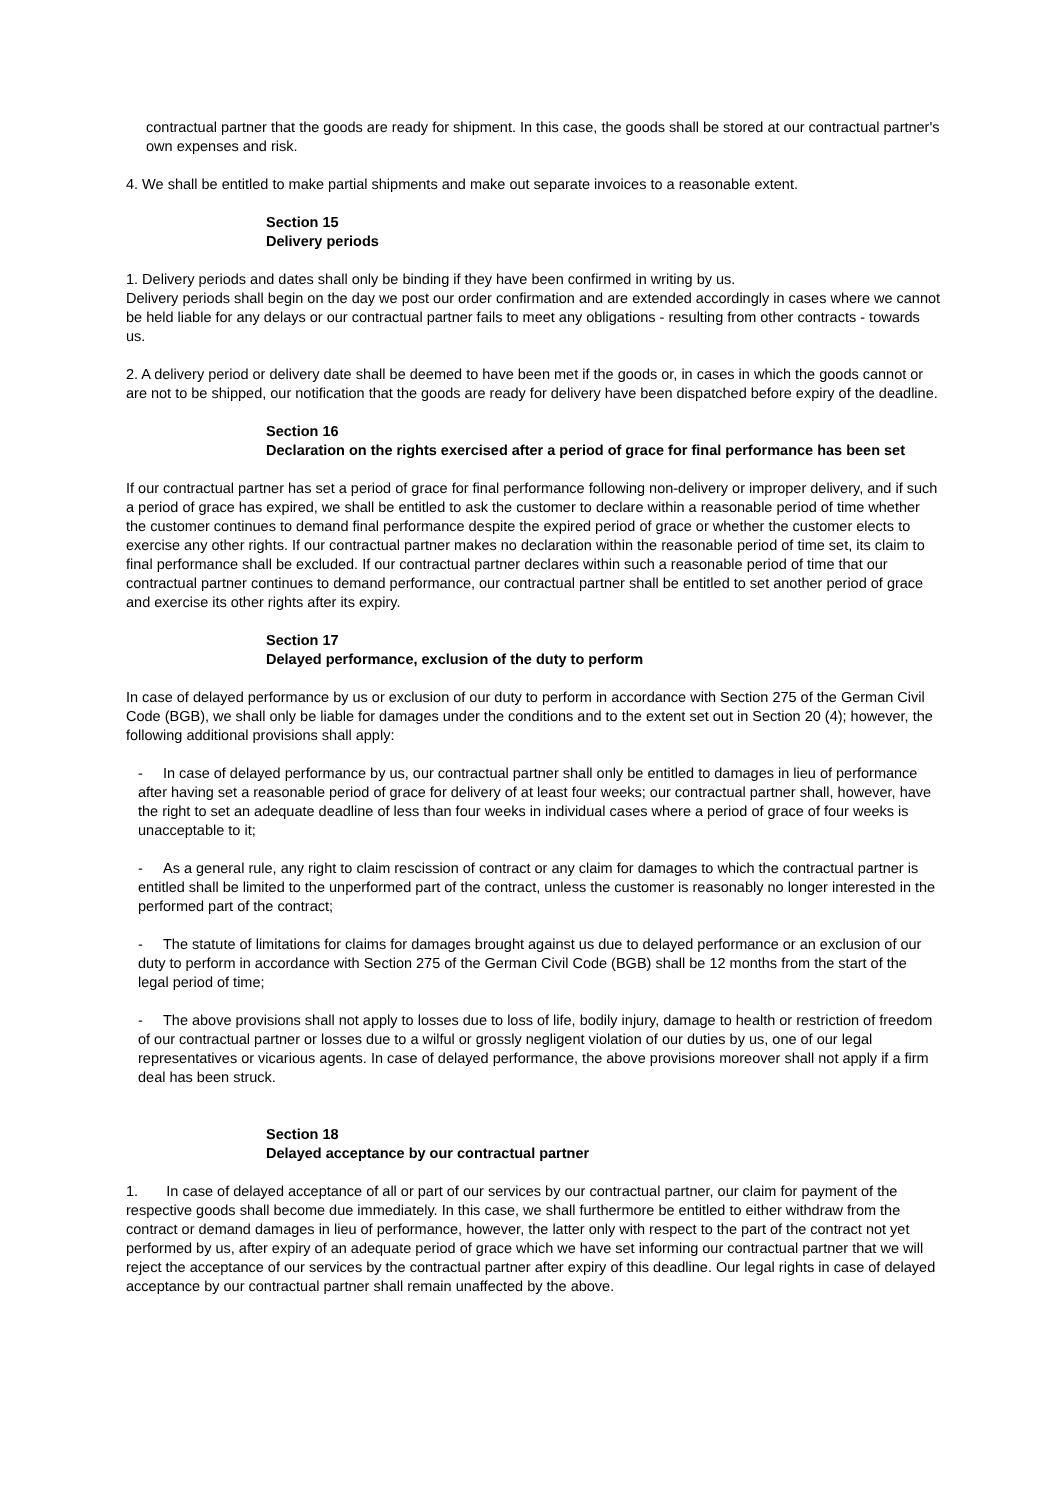contractual partner that the goods are ready for shipment. In this case, the goods shall be stored at our contractual partner's own expenses and risk.
4. We shall be entitled to make partial shipments and make out separate invoices to a reasonable extent.
Section 15
Delivery periods
1. Delivery periods and dates shall only be binding if they have been confirmed in writing by us.
Delivery periods shall begin on the day we post our order confirmation and are extended accordingly in cases where we cannot be held liable for any delays or our contractual partner fails to meet any obligations - resulting from other contracts - towards us.
2. A delivery period or delivery date shall be deemed to have been met if the goods or, in cases in which the goods cannot or are not to be shipped, our notification that the goods are ready for delivery have been dispatched before expiry of the deadline.
Section 16
Declaration on the rights exercised after a period of grace for final performance has been set
If our contractual partner has set a period of grace for final performance following non-delivery or improper delivery, and if such a period of grace has expired, we shall be entitled to ask the customer to declare within a reasonable period of time whether the customer continues to demand final performance despite the expired period of grace or whether the customer elects to exercise any other rights. If our contractual partner makes no declaration within the reasonable period of time set, its claim to final performance shall be excluded. If our contractual partner declares within such a reasonable period of time that our contractual partner continues to demand performance, our contractual partner shall be entitled to set another period of grace and exercise its other rights after its expiry.
Section 17
Delayed performance, exclusion of the duty to perform
In case of delayed performance by us or exclusion of our duty to perform in accordance with Section 275 of the German Civil Code (BGB), we shall only be liable for damages under the conditions and to the extent set out in Section 20 (4); however, the following additional provisions shall apply:
- In case of delayed performance by us, our contractual partner shall only be entitled to damages in lieu of performance after having set a reasonable period of grace for delivery of at least four weeks; our contractual partner shall, however, have the right to set an adequate deadline of less than four weeks in individual cases where a period of grace of four weeks is unacceptable to it;
- As a general rule, any right to claim rescission of contract or any claim for damages to which the contractual partner is entitled shall be limited to the unperformed part of the contract, unless the customer is reasonably no longer interested in the performed part of the contract;
- The statute of limitations for claims for damages brought against us due to delayed performance or an exclusion of our duty to perform in accordance with Section 275 of the German Civil Code (BGB) shall be 12 months from the start of the legal period of time;
- The above provisions shall not apply to losses due to loss of life, bodily injury, damage to health or restriction of freedom of our contractual partner or losses due to a wilful or grossly negligent violation of our duties by us, one of our legal representatives or vicarious agents. In case of delayed performance, the above provisions moreover shall not apply if a firm deal has been struck.
Section 18
Delayed acceptance by our contractual partner
1. In case of delayed acceptance of all or part of our services by our contractual partner, our claim for payment of the respective goods shall become due immediately. In this case, we shall furthermore be entitled to either withdraw from the contract or demand damages in lieu of performance, however, the latter only with respect to the part of the contract not yet performed by us, after expiry of an adequate period of grace which we have set informing our contractual partner that we will reject the acceptance of our services by the contractual partner after expiry of this deadline. Our legal rights in case of delayed acceptance by our contractual partner shall remain unaffected by the above.